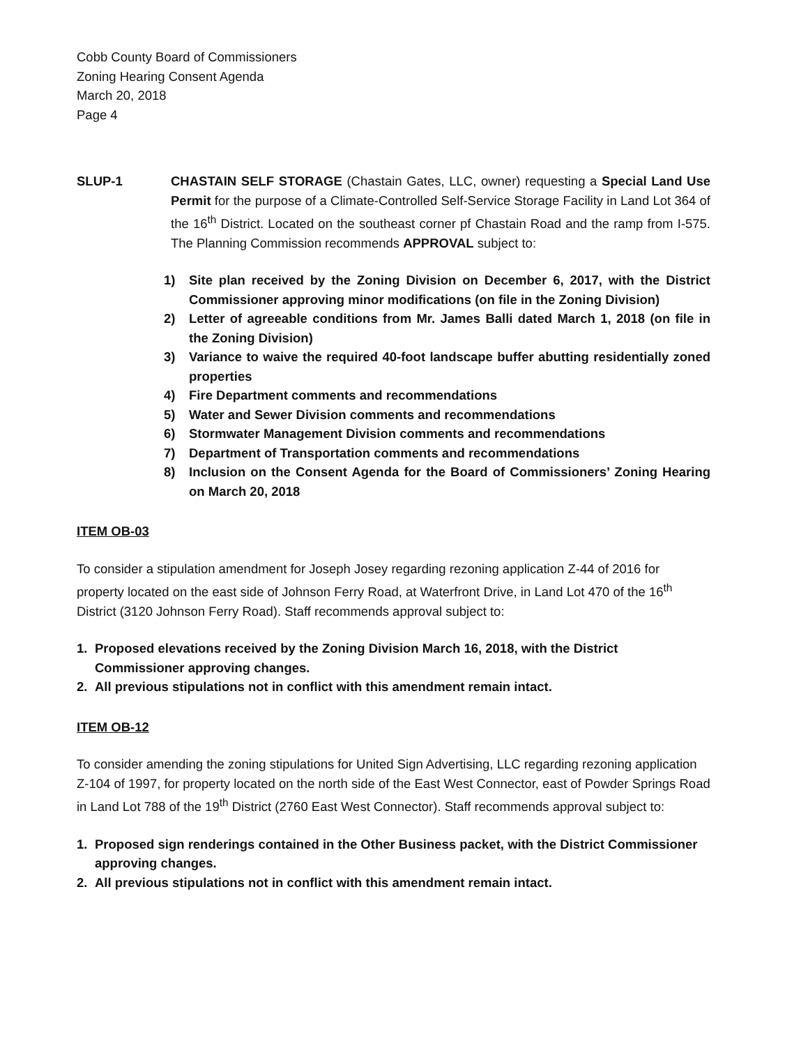Cobb County Board of Commissioners
Zoning Hearing Consent Agenda
March 20, 2018
Page 4
SLUP-1 CHASTAIN SELF STORAGE (Chastain Gates, LLC, owner) requesting a Special Land Use Permit for the purpose of a Climate-Controlled Self-Service Storage Facility in Land Lot 364 of the 16<sup>th</sup> District. Located on the southeast corner pf Chastain Road and the ramp from I-575. The Planning Commission recommends APPROVAL subject to:
1) Site plan received by the Zoning Division on December 6, 2017, with the District Commissioner approving minor modifications (on file in the Zoning Division)
2) Letter of agreeable conditions from Mr. James Balli dated March 1, 2018 (on file in the Zoning Division)
3) Variance to waive the required 40-foot landscape buffer abutting residentially zoned properties
4) Fire Department comments and recommendations
5) Water and Sewer Division comments and recommendations
6) Stormwater Management Division comments and recommendations
7) Department of Transportation comments and recommendations
8) Inclusion on the Consent Agenda for the Board of Commissioners’ Zoning Hearing on March 20, 2018
ITEM OB-03
To consider a stipulation amendment for Joseph Josey regarding rezoning application Z-44 of 2016 for property located on the east side of Johnson Ferry Road, at Waterfront Drive, in Land Lot 470 of the 16<sup>th</sup> District (3120 Johnson Ferry Road). Staff recommends approval subject to:
1. Proposed elevations received by the Zoning Division March 16, 2018, with the District Commissioner approving changes.
2. All previous stipulations not in conflict with this amendment remain intact.
ITEM OB-12
To consider amending the zoning stipulations for United Sign Advertising, LLC regarding rezoning application Z-104 of 1997, for property located on the north side of the East West Connector, east of Powder Springs Road in Land Lot 788 of the 19<sup>th</sup> District (2760 East West Connector). Staff recommends approval subject to:
1. Proposed sign renderings contained in the Other Business packet, with the District Commissioner approving changes.
2. All previous stipulations not in conflict with this amendment remain intact.